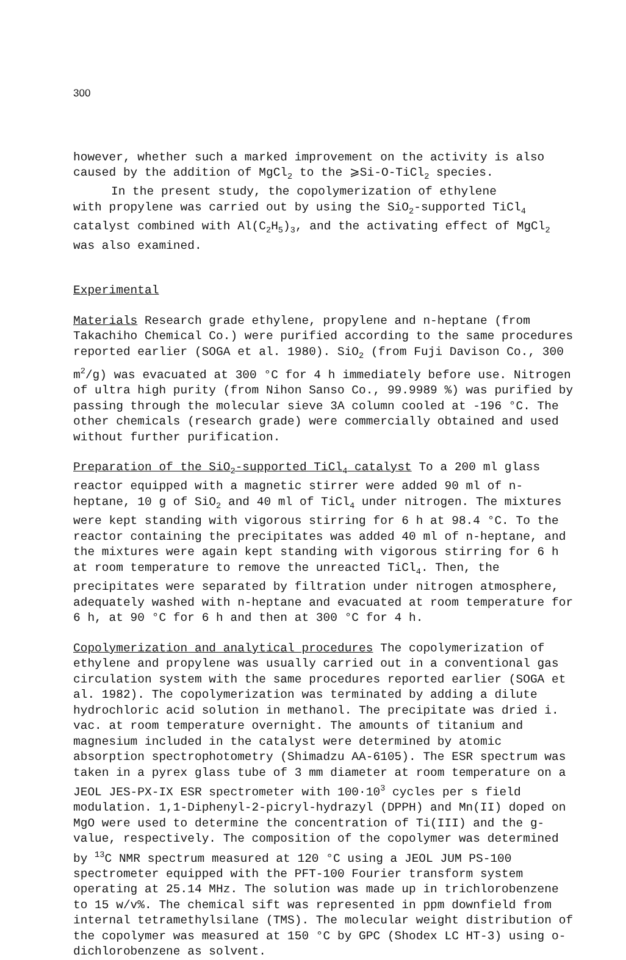300
however, whether such a marked improvement on the activity is also caused by the addition of MgCl<sub>2</sub> to the ⩾Si-O-TiCl<sub>2</sub> species.
In the present study, the copolymerization of ethylene
with propylene was carried out by using the SiO<sub>2</sub>-supported TiCl<sub>4</sub> catalyst combined with Al(C<sub>2</sub>H<sub>5</sub>)<sub>3</sub>, and the activating effect of MgCl<sub>2</sub> was also examined.
Experimental
Materials Research grade ethylene, propylene and n-heptane (from Takachiho Chemical Co.) were purified according to the same procedures reported earlier (SOGA et al. 1980). SiO<sub>2</sub> (from Fuji Davison Co., 300 m<sup>2</sup>/g) was evacuated at 300 °C for 4 h immediately before use. Nitrogen of ultra high purity (from Nihon Sanso Co., 99.9989 %) was purified by passing through the molecular sieve 3A column cooled at -196 °C. The other chemicals (research grade) were commercially obtained and used without further purification.
Preparation of the SiO<sub>2</sub>-supported TiCl<sub>4</sub> catalyst To a 200 ml glass reactor equipped with a magnetic stirrer were added 90 ml of n-heptane, 10 g of SiO<sub>2</sub> and 40 ml of TiCl<sub>4</sub> under nitrogen. The mixtures were kept standing with vigorous stirring for 6 h at 98.4 °C. To the reactor containing the precipitates was added 40 ml of n-heptane, and the mixtures were again kept standing with vigorous stirring for 6 h at room temperature to remove the unreacted TiCl<sub>4</sub>. Then, the precipitates were separated by filtration under nitrogen atmosphere, adequately washed with n-heptane and evacuated at room temperature for 6 h, at 90 °C for 6 h and then at 300 °C for 4 h.
Copolymerization and analytical procedures The copolymerization of ethylene and propylene was usually carried out in a conventional gas circulation system with the same procedures reported earlier (SOGA et al. 1982). The copolymerization was terminated by adding a dilute hydrochloric acid solution in methanol. The precipitate was dried i. vac. at room temperature overnight. The amounts of titanium and magnesium included in the catalyst were determined by atomic absorption spectrophotometry (Shimadzu AA-6105). The ESR spectrum was taken in a pyrex glass tube of 3 mm diameter at room temperature on a JEOL JES-PX-IX ESR spectrometer with 100·10<sup>3</sup> cycles per s field modulation. 1,1-Diphenyl-2-picryl-hydrazyl (DPPH) and Mn(II) doped on MgO were used to determine the concentration of Ti(III) and the g-value, respectively. The composition of the copolymer was determined by <sup>13</sup>C NMR spectrum measured at 120 °C using a JEOL JUM PS-100 spectrometer equipped with the PFT-100 Fourier transform system operating at 25.14 MHz. The solution was made up in trichlorobenzene to 15 w/v%. The chemical sift was represented in ppm downfield from internal tetramethylsilane (TMS). The molecular weight distribution of the copolymer was measured at 150 °C by GPC (Shodex LC HT-3) using o-dichlorobenzene as solvent.